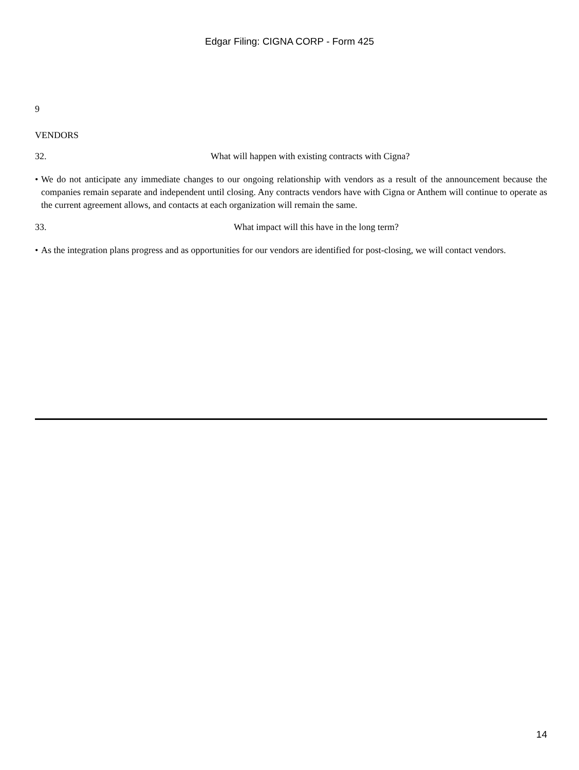Edgar Filing: CIGNA CORP - Form 425
9
VENDORS
32. What will happen with existing contracts with Cigna?
• We do not anticipate any immediate changes to our ongoing relationship with vendors as a result of the announcement because the companies remain separate and independent until closing. Any contracts vendors have with Cigna or Anthem will continue to operate as the current agreement allows, and contacts at each organization will remain the same.
33. What impact will this have in the long term?
• As the integration plans progress and as opportunities for our vendors are identified for post-closing, we will contact vendors.
14